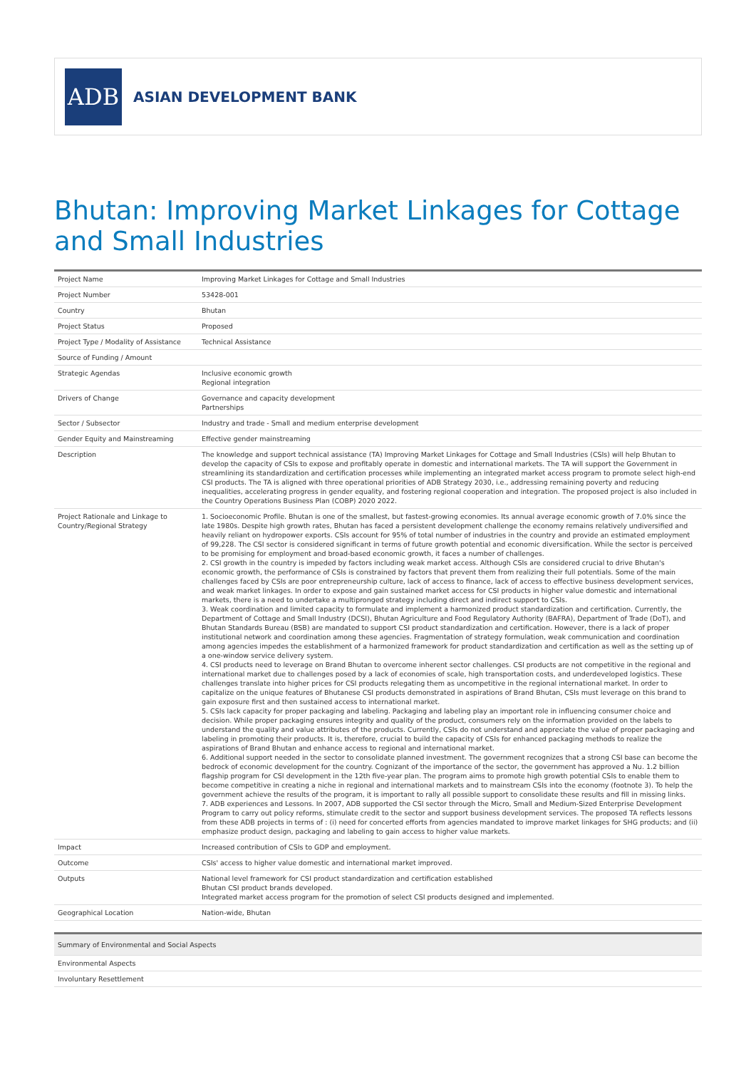ADB
ASIAN DEVELOPMENT BANK
Bhutan: Improving Market Linkages for Cottage and Small Industries
| Project Name | Improving Market Linkages for Cottage and Small Industries |
| Project Number | 53428-001 |
| Country | Bhutan |
| Project Status | Proposed |
| Project Type / Modality of Assistance | Technical Assistance |
| Source of Funding / Amount | |
| Strategic Agendas | Inclusive economic growth Regional integration |
| Drivers of Change | Governance and capacity development Partnerships |
| Sector / Subsector | Industry and trade - Small and medium enterprise development |
| Gender Equity and Mainstreaming | Effective gender mainstreaming |
| Description | The knowledge and support technical assistance (TA) Improving Market Linkages for Cottage and Small Industries (CSIs) will help Bhutan to develop the capacity of CSIs to expose and profitably operate in domestic and international markets. The TA will support the Government in streamlining its standardization and certification processes while implementing an integrated market access program to promote select high-end CSI products. The TA is aligned with three operational priorities of ADB Strategy 2030, i.e., addressing remaining poverty and reducing inequalities, accelerating progress in gender equality, and fostering regional cooperation and integration. The proposed project is also included in the Country Operations Business Plan (COBP) 2020 2022. |
| Project Rationale and Linkage to Country/Regional Strategy | 1. Socioeconomic Profile. Bhutan is one of the smallest, but fastest-growing economies. Its annual average economic growth of 7.0% since the late 1980s. Despite high growth rates, Bhutan has faced a persistent development challenge the economy remains relatively undiversified and heavily reliant on hydropower exports. CSIs account for 95% of total number of industries in the country and provide an estimated employment of 99,228. The CSI sector is considered significant in terms of future growth potential and economic diversification. While the sector is perceived to be promising for employment and broad-based economic growth, it faces a number of challenges. 2. CSI growth in the country is impeded by factors including weak market access. Although CSIs are considered crucial to drive Bhutan's economic growth, the performance of CSIs is constrained by factors that prevent them from realizing their full potentials. Some of the main challenges faced by CSIs are poor entrepreneurship culture, lack of access to finance, lack of access to effective business development services, and weak market linkages. In order to expose and gain sustained market access for CSI products in higher value domestic and international markets, there is a need to undertake a multipronged strategy including direct and indirect support to CSIs. 3. Weak coordination and limited capacity to formulate and implement a harmonized product standardization and certification. Currently, the Department of Cottage and Small Industry (DCSI), Bhutan Agriculture and Food Regulatory Authority (BAFRA), Department of Trade (DoT), and Bhutan Standards Bureau (BSB) are mandated to support CSI product standardization and certification. However, there is a lack of proper institutional network and coordination among these agencies. Fragmentation of strategy formulation, weak communication and coordination among agencies impedes the establishment of a harmonized framework for product standardization and certification as well as the setting up of a one-window service delivery system. 4. CSI products need to leverage on Brand Bhutan to overcome inherent sector challenges. CSI products are not competitive in the regional and international market due to challenges posed by a lack of economies of scale, high transportation costs, and underdeveloped logistics. These challenges translate into higher prices for CSI products relegating them as uncompetitive in the regional international market. In order to capitalize on the unique features of Bhutanese CSI products demonstrated in aspirations of Brand Bhutan, CSIs must leverage on this brand to gain exposure first and then sustained access to international market. 5. CSIs lack capacity for proper packaging and labeling. Packaging and labeling play an important role in influencing consumer choice and decision. While proper packaging ensures integrity and quality of the product, consumers rely on the information provided on the labels to understand the quality and value attributes of the products. Currently, CSIs do not understand and appreciate the value of proper packaging and labeling in promoting their products. It is, therefore, crucial to build the capacity of CSIs for enhanced packaging methods to realize the aspirations of Brand Bhutan and enhance access to regional and international market. 6. Additional support needed in the sector to consolidate planned investment. The government recognizes that a strong CSI base can become the bedrock of economic development for the country. Cognizant of the importance of the sector, the government has approved a Nu. 1.2 billion flagship program for CSI development in the 12th five-year plan. The program aims to promote high growth potential CSIs to enable them to become competitive in creating a niche in regional and international markets and to mainstream CSIs into the economy (footnote 3). To help the government achieve the results of the program, it is important to rally all possible support to consolidate these results and fill in missing links. 7. ADB experiences and Lessons. In 2007, ADB supported the CSI sector through the Micro, Small and Medium-Sized Enterprise Development Program to carry out policy reforms, stimulate credit to the sector and support business development services. The proposed TA reflects lessons from these ADB projects in terms of : (i) need for concerted efforts from agencies mandated to improve market linkages for SHG products; and (ii) emphasize product design, packaging and labeling to gain access to higher value markets. |
| Impact | Increased contribution of CSIs to GDP and employment. |
| Outcome | CSIs' access to higher value domestic and international market improved. |
| Outputs | National level framework for CSI product standardization and certification established Bhutan CSI product brands developed. Integrated market access program for the promotion of select CSI products designed and implemented. |
| Geographical Location | Nation-wide, Bhutan |
| Summary of Environmental and Social Aspects |
| Environmental Aspects |
| Involuntary Resettlement |